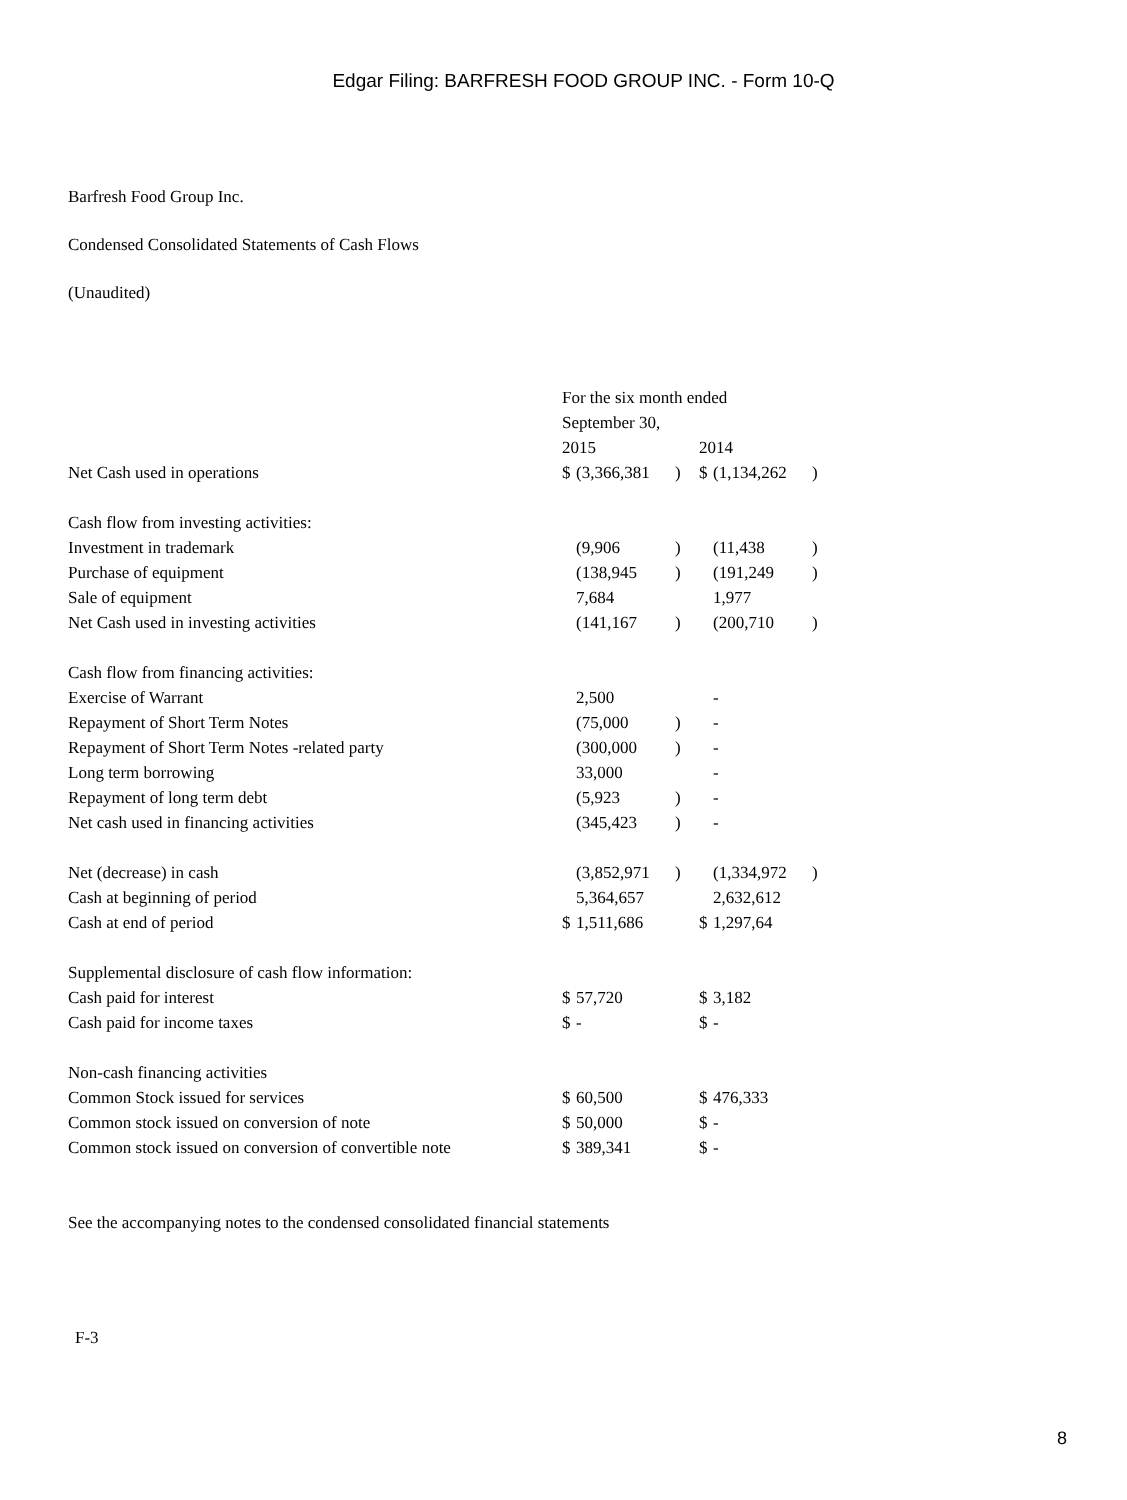Edgar Filing: BARFRESH FOOD GROUP INC. - Form 10-Q
Barfresh Food Group Inc.
Condensed Consolidated Statements of Cash Flows
(Unaudited)
| | For the six month ended | | | | | |
| | September 30, | | | | | |
| | 2015 | | | 2014 | | |
| Net Cash used in operations | $ | (3,366,381 | ) | $ | (1,134,262 | ) |
| Cash flow from investing activities: | | | | | | |
| Investment in trademark | | (9,906 | ) | | (11,438 | ) |
| Purchase of equipment | | (138,945 | ) | | (191,249 | ) |
| Sale of equipment | | 7,684 | | | 1,977 | |
| Net Cash used in investing activities | | (141,167 | ) | | (200,710 | ) |
| Cash flow from financing activities: | | | | | | |
| Exercise of Warrant | | 2,500 | | | - | |
| Repayment of Short Term Notes | | (75,000 | ) | | - | |
| Repayment of Short Term Notes -related party | | (300,000 | ) | | - | |
| Long term borrowing | | 33,000 | | | - | |
| Repayment of long term debt | | (5,923 | ) | | - | |
| Net cash used in financing activities | | (345,423 | ) | | - | |
| Net (decrease) in cash | | (3,852,971 | ) | | (1,334,972 | ) |
| Cash at beginning of period | | 5,364,657 | | | 2,632,612 | |
| Cash at end of period | $ | 1,511,686 | | $ | 1,297,64 | |
| Supplemental disclosure of cash flow information: | | | | | | |
| Cash paid for interest | $ | 57,720 | | $ | 3,182 | |
| Cash paid for income taxes | $ | - | | $ | - | |
| Non-cash financing activities | | | | | | |
| Common Stock issued for services | $ | 60,500 | | $ | 476,333 | |
| Common stock issued on conversion of note | $ | 50,000 | | $ | - | |
| Common stock issued on conversion of convertible note | $ | 389,341 | | $ | - | |
See the accompanying notes to the condensed consolidated financial statements
F-3
8